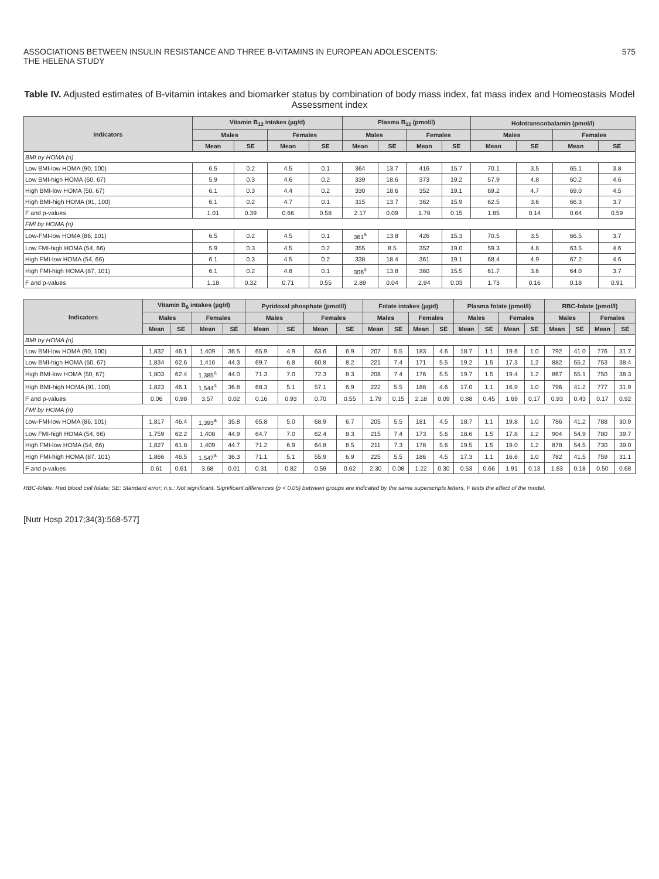ASSOCIATIONS BETWEEN INSULIN RESISTANCE AND THREE B-VITAMINS IN EUROPEAN ADOLESCENTS:
THE HELENA STUDY
575
Table IV. Adjusted estimates of B-vitamin intakes and biomarker status by combination of body mass index, fat mass index and Homeostasis Model Assessment index
| Indicators | Vitamin B<sub>12</sub> intakes (µg/d) | | | | Plasma B<sub>12</sub> (pmol/l) | | | | Holotranscobalamin (pmol/l) | | | |
| --- | --- | --- | --- | --- | --- | --- | --- | --- | --- | --- | --- | --- |
| | Males | | Females | | Males | | Females | | Males | | Females | |
| | Mean | SE | Mean | SE | Mean | SE | Mean | SE | Mean | SE | Mean | SE |
| BMI by HOMA (n) | | | | | | | | | | | | |
| Low BMI-low HOMA (90, 100) | 6.5 | 0.2 | 4.5 | 0.1 | 364 | 13.7 | 416 | 15.7 | 70.1 | 3.5 | 65.1 | 3.8 |
| Low BMI-high HOMA (50, 67) | 5.9 | 0.3 | 4.6 | 0.2 | 339 | 18.6 | 373 | 19.2 | 57.9 | 4.8 | 60.2 | 4.6 |
| High BMI-low HOMA (50, 67) | 6.1 | 0.3 | 4.4 | 0.2 | 330 | 18.6 | 352 | 19.1 | 69.2 | 4.7 | 69.0 | 4.5 |
| High BMI-high HOMA (91, 100) | 6.1 | 0.2 | 4.7 | 0.1 | 315 | 13.7 | 362 | 15.9 | 62.5 | 3.6 | 66.3 | 3.7 |
| F and p-values | 1.01 | 0.39 | 0.66 | 0.58 | 2.17 | 0.09 | 1.78 | 0.15 | 1.85 | 0.14 | 0.64 | 0.59 |
| FMI by HOMA (n) | | | | | | | | | | | | |
| Low-FMI-low HOMA (86, 101) | 6.5 | 0.2 | 4.5 | 0.1 | 361<sup>a</sup> | 13.8 | 426 | 15.3 | 70.5 | 3.5 | 66.5 | 3.7 |
| Low FMI-high HOMA (54, 66) | 5.9 | 0.3 | 4.5 | 0.2 | 355 | 8.5 | 352 | 19.0 | 59.3 | 4.8 | 63.5 | 4.6 |
| High FMI-low HOMA (54, 66) | 6.1 | 0.3 | 4.5 | 0.2 | 338 | 18.4 | 361 | 19.1 | 68.4 | 4.9 | 67.2 | 4.6 |
| High FMI-high HOMA (87, 101) | 6.1 | 0.2 | 4.8 | 0.1 | 306<sup>a</sup> | 13.8 | 360 | 15.5 | 61.7 | 3.6 | 64.0 | 3.7 |
| F and p-values | 1.18 | 0.32 | 0.71 | 0.55 | 2.89 | 0.04 | 2.94 | 0.03 | 1.73 | 0.16 | 0.18 | 0.91 |
| Indicators | Vitamin B<sub>6</sub> intakes (µg/d) | | | | Pyridoxal phosphate (pmol/l) | | | | Folate intakes (µg/d) | | | | Plasma folate (pmol/l) | | | | RBC-folate (pmol/l) | | | |
| --- | --- | --- | --- | --- | --- | --- | --- | --- | --- | --- | --- | --- | --- | --- | --- | --- | --- | --- | --- | --- |
| | Males | | Females | | Males | | Females | | Males | | Females | | Males | | Females | | Males | | Females | |
| | Mean | SE | Mean | SE | Mean | SE | Mean | SE | Mean | SE | Mean | SE | Mean | SE | Mean | SE | Mean | SE | Mean | SE |
| BMI by HOMA (n) | | | | | | | | | | | | | | | | | | | | |
| Low BMI-low HOMA (90, 100) | 1,832 | 46.1 | 1,409 | 36.5 | 65.9 | 4.9 | 63.6 | 6.9 | 207 | 5.5 | 183 | 4.6 | 18.7 | 1.1 | 19.6 | 1.0 | 792 | 41.0 | 776 | 31.7 |
| Low BMI-high HOMA (50, 67) | 1,834 | 62.6 | 1,416 | 44.3 | 69.7 | 6.8 | 60.8 | 8.2 | 221 | 7.4 | 171 | 5.5 | 19.2 | 1.5 | 17.3 | 1.2 | 882 | 55.2 | 753 | 38.4 |
| High BMI-low HOMA (50, 67) | 1,803 | 62.4 | 1,385<sup>a</sup> | 44.0 | 71.3 | 7.0 | 72.3 | 8.3 | 208 | 7.4 | 176 | 5.5 | 19.7 | 1.5 | 19.4 | 1.2 | 867 | 55.1 | 750 | 38.3 |
| High BMI-high HOMA (91, 100) | 1,823 | 46.1 | 1,544<sup>a</sup> | 36.8 | 68.3 | 5.1 | 57.1 | 6.9 | 222 | 5.5 | 188 | 4.6 | 17.0 | 1.1 | 16.9 | 1.0 | 796 | 41.2 | 777 | 31.9 |
| F and p-values | 0.06 | 0.98 | 3.57 | 0.02 | 0.16 | 0.93 | 0.70 | 0.55 | 1.79 | 0.15 | 2.18 | 0.09 | 0.88 | 0.45 | 1.69 | 0.17 | 0.93 | 0.43 | 0.17 | 0.92 |
| FMI by HOMA (n) | | | | | | | | | | | | | | | | | | | | |
| Low-FMI-low HOMA (86, 101) | 1,817 | 46.4 | 1,393<sup>a</sup> | 35.8 | 65.8 | 5.0 | 68.9 | 6.7 | 205 | 5.5 | 181 | 4.5 | 18.7 | 1.1 | 19.8 | 1.0 | 786 | 41.2 | 788 | 30.9 |
| Low FMI-high HOMA (54, 66) | 1,759 | 62.2 | 1,408 | 44.9 | 64.7 | 7.0 | 62.4 | 8.3 | 215 | 7.4 | 173 | 5.6 | 18.6 | 1.5 | 17.8 | 1.2 | 904 | 54.9 | 780 | 39.7 |
| High FMI-low HOMA (54, 66) | 1,827 | 61.8 | 1,409 | 44.7 | 71.2 | 6.9 | 64.8 | 8.5 | 211 | 7.3 | 178 | 5.6 | 19.5 | 1.5 | 19.0 | 1.2 | 878 | 54.5 | 730 | 39.0 |
| High FMI-high HOMA (87, 101) | 1,866 | 46.5 | 1,547<sup>a</sup> | 36.3 | 71.1 | 5.1 | 55.9 | 6.9 | 225 | 5.5 | 186 | 4.5 | 17.3 | 1.1 | 16.6 | 1.0 | 782 | 41.5 | 759 | 31.1 |
| F and p-values | 0.61 | 0.61 | 3.68 | 0.01 | 0.31 | 0.82 | 0.59 | 0.62 | 2.30 | 0.08 | 1.22 | 0.30 | 0.53 | 0.66 | 1.91 | 0.13 | 1.63 | 0.18 | 0.50 | 0.68 |
RBC-folate: Red blood cell folate; SE: Standard error; n.s.: Not significant. Significant differences (p < 0.05) between groups are indicated by the same superscripts letters. F tests the effect of the model.
[Nutr Hosp 2017;34(3):568-577]